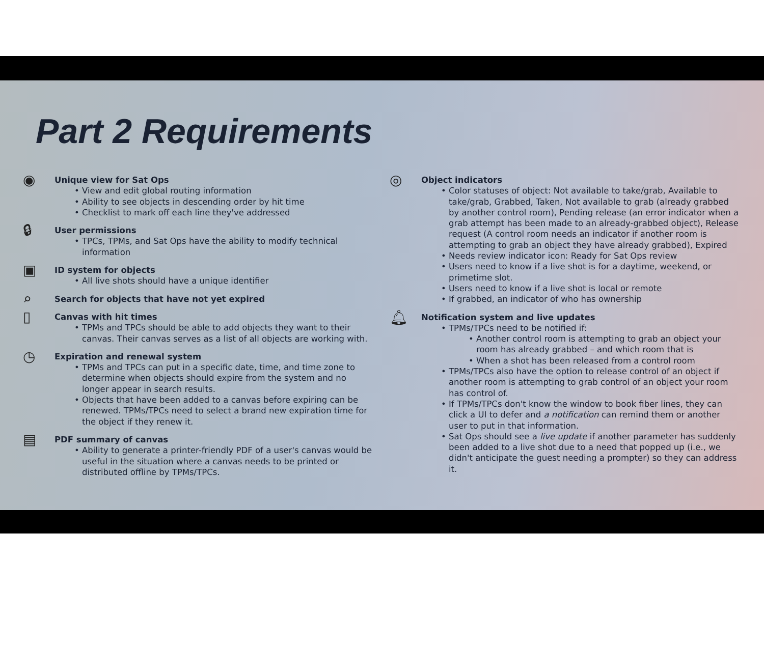Part 2 Requirements
◉
Unique view for Sat Ops
View and edit global routing information
Ability to see objects in descending order by hit time
Checklist to mark off each line they've addressed
🔒︎
User permissions
TPCs, TPMs, and Sat Ops have the ability to modify technical information
▣
ID system for objects
All live shots should have a unique identifier
⌕
Search for objects that have not yet expired
▯
Canvas with hit times
TPMs and TPCs should be able to add objects they want to their canvas. Their canvas serves as a list of all objects are working with.
◷
Expiration and renewal system
TPMs and TPCs can put in a specific date, time, and time zone to determine when objects should expire from the system and no longer appear in search results.
Objects that have been added to a canvas before expiring can be renewed. TPMs/TPCs need to select a brand new expiration time for the object if they renew it.
▤
PDF summary of canvas
Ability to generate a printer-friendly PDF of a user's canvas would be useful in the situation where a canvas needs to be printed or distributed offline by TPMs/TPCs.
◎
Object indicators
Color statuses of object: Not available to take/grab, Available to take/grab, Grabbed, Taken, Not available to grab (already grabbed by another control room), Pending release (an error indicator when a grab attempt has been made to an already-grabbed object), Release request (A control room needs an indicator if another room is attempting to grab an object they have already grabbed), Expired
Needs review indicator icon: Ready for Sat Ops review
Users need to know if a live shot is for a daytime, weekend, or primetime slot.
Users need to know if a live shot is local or remote
If grabbed, an indicator of who has ownership
🔔︎
Notification system and live updates
TPMs/TPCs need to be notified if:
Another control room is attempting to grab an object your room has already grabbed – and which room that is
When a shot has been released from a control room
TPMs/TPCs also have the option to release control of an object if another room is attempting to grab control of an object your room has control of.
If TPMs/TPCs don't know the window to book fiber lines, they can click a UI to defer and a notification can remind them or another user to put in that information.
Sat Ops should see a live update if another parameter has suddenly been added to a live shot due to a need that popped up (i.e., we didn't anticipate the guest needing a prompter) so they can address it.